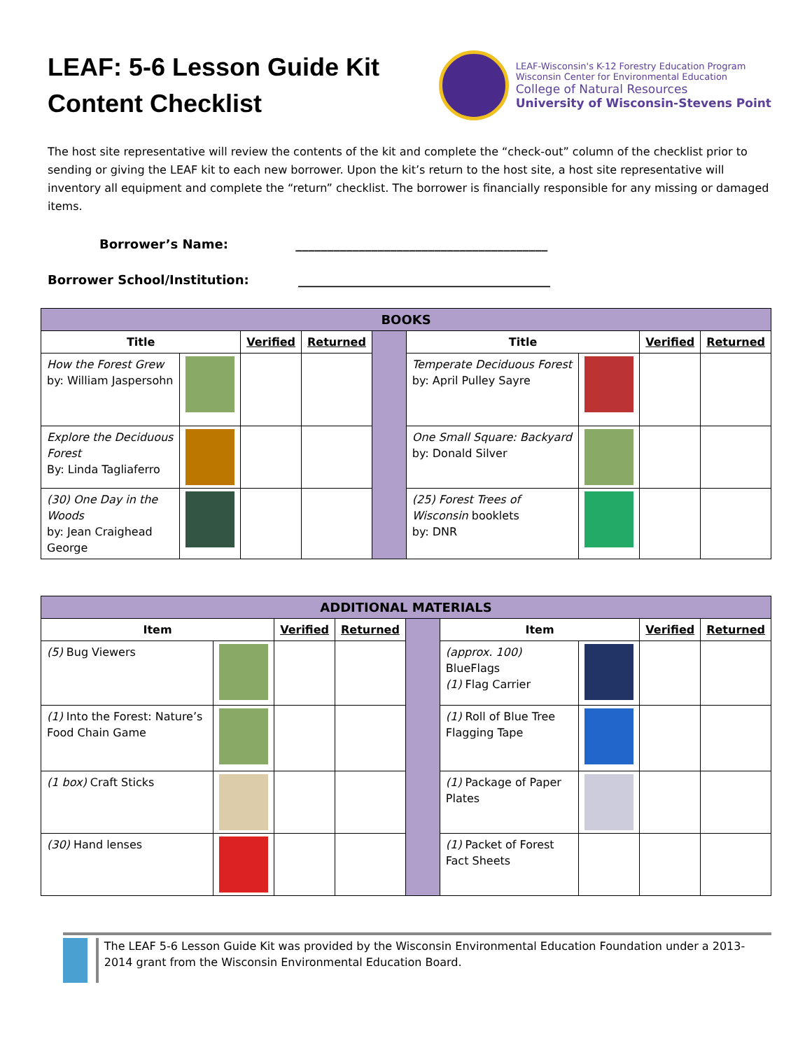LEAF: 5-6 Lesson Guide Kit
Content Checklist
LEAF-Wisconsin's K-12 Forestry Education Program
Wisconsin Center for Environmental Education
College of Natural Resources
University of Wisconsin-Stevens Point
The host site representative will review the contents of the kit and complete the “check-out” column of the checklist prior to sending or giving the LEAF kit to each new borrower. Upon the kit’s return to the host site, a host site representative will inventory all equipment and complete the “return” checklist. The borrower is financially responsible for any missing or damaged items.
Borrower’s Name: ________________________________________
Borrower School/Institution: ________________________________________
| BOOKS | | | | | | | | |
| Title | | Verified | Returned | | Title | | Verified | Returned |
| How the Forest Grew by: William Jaspersohn | | | | | Temperate Deciduous Forest by: April Pulley Sayre | | | |
| Explore the Deciduous Forest By: Linda Tagliaferro | | | | | One Small Square: Backyard by: Donald Silver | | | |
| (30) One Day in the Woods by: Jean Craighead George | | | | | (25) Forest Trees of Wisconsin booklets by: DNR | | | |
| ADDITIONAL MATERIALS | | | | | | | | |
| Item | | Verified | Returned | | Item | | Verified | Returned |
| (5) Bug Viewers | | | | | (approx. 100) BlueFlags (1) Flag Carrier | | | |
| (1) Into the Forest: Nature’s Food Chain Game | | | | | (1) Roll of Blue Tree Flagging Tape | | | |
| (1 box) Craft Sticks | | | | | (1) Package of Paper Plates | | | |
| (30) Hand lenses | | | | | (1) Packet of Forest Fact Sheets | | | |
The LEAF 5-6 Lesson Guide Kit was provided by the Wisconsin Environmental Education Foundation under a 2013-2014 grant from the Wisconsin Environmental Education Board.